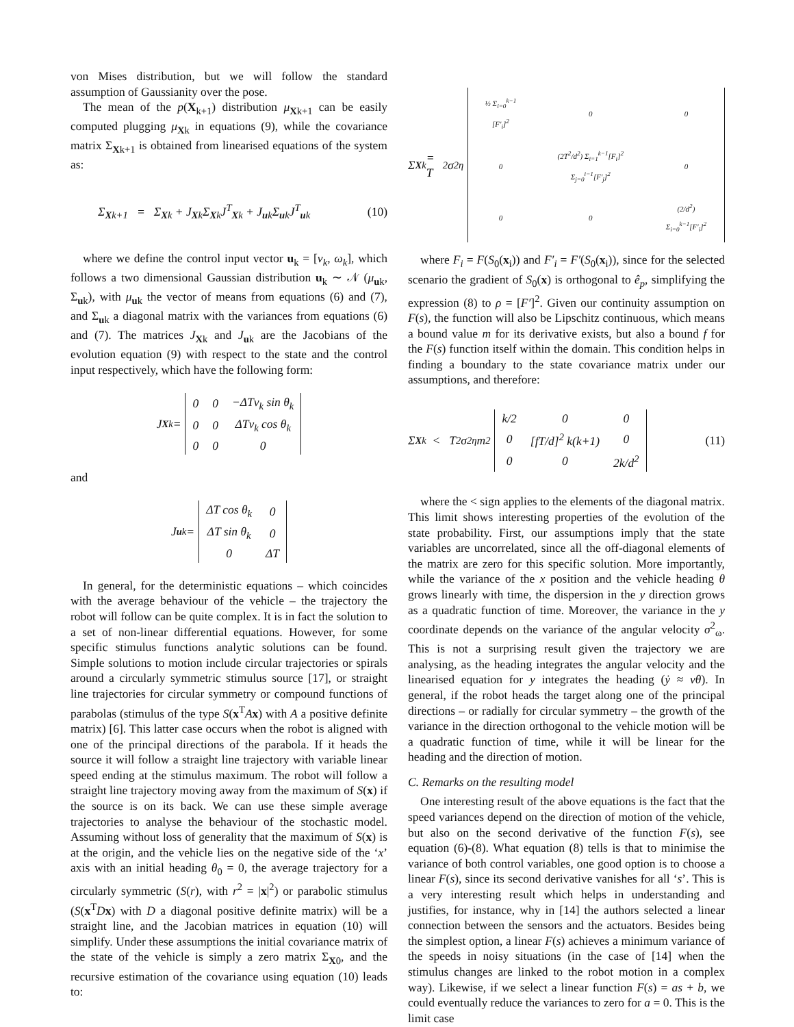von Mises distribution, but we will follow the standard assumption of Gaussianity over the pose.
The mean of the p(X<sub>k+1</sub>) distribution μ<sub>Xk+1</sub> can be easily computed plugging μ<sub>Xk</sub> in equations (9), while the covariance matrix Σ<sub>Xk+1</sub> is obtained from linearised equations of the system as:
Σ<sub>Xk+1</sub> = Σ<sub>Xk</sub> + J<sub>Xk</sub>Σ<sub>Xk</sub>J<sup>T</sup><sub>Xk</sub> + J<sub>uk</sub>Σ<sub>uk</sub>J<sup>T</sup><sub>uk</sub> (10)
where we define the control input vector u<sub>k</sub> = [v<sub>k</sub>, ω<sub>k</sub>], which follows a two dimensional Gaussian distribution u<sub>k</sub> ∼ 𝒩 (μ<sub>uk</sub>, Σ<sub>uk</sub>), with μ<sub>uk</sub> the vector of means from equations (6) and (7), and Σ<sub>uk</sub> a diagonal matrix with the variances from equations (6) and (7). The matrices J<sub>Xk</sub> and J<sub>uk</sub> are the Jacobians of the evolution equation (9) with respect to the state and the control input respectively, which have the following form:
J<sub>Xk</sub> =
| 0 | 0 | −ΔTv<sub>k</sub> sin θ<sub>k</sub> |
| 0 | 0 | ΔTv<sub>k</sub> cos θ<sub>k</sub> |
| 0 | 0 | 0 |
and
J<sub>uk</sub> =
| ΔT cos θ<sub>k</sub> | 0 |
| ΔT sin θ<sub>k</sub> | 0 |
| 0 | ΔT |
In general, for the deterministic equations – which coincides with the average behaviour of the vehicle – the trajectory the robot will follow can be quite complex. It is in fact the solution to a set of non-linear differential equations. However, for some specific stimulus functions analytic solutions can be found. Simple solutions to motion include circular trajectories or spirals around a circularly symmetric stimulus source [17], or straight line trajectories for circular symmetry or compound functions of parabolas (stimulus of the type S(x<sup>T</sup>Ax) with A a positive definite matrix) [6]. This latter case occurs when the robot is aligned with one of the principal directions of the parabola. If it heads the source it will follow a straight line trajectory with variable linear speed ending at the stimulus maximum. The robot will follow a straight line trajectory moving away from the maximum of S(x) if the source is on its back. We can use these simple average trajectories to analyse the behaviour of the stochastic model. Assuming without loss of generality that the maximum of S(x) is at the origin, and the vehicle lies on the negative side of the ‘x’ axis with an initial heading θ<sub>0</sub> = 0, the average trajectory for a circularly symmetric (S(r), with r<sup>2</sup> = |x|<sup>2</sup>) or parabolic stimulus (S(x<sup>T</sup>Dx) with D a diagonal positive definite matrix) will be a straight line, and the Jacobian matrices in equation (10) will simplify. Under these assumptions the initial covariance matrix of the state of the vehicle is simply a zero matrix Σ<sub>X0</sub>, and the recursive estimation of the covariance using equation (10) leads to:
Σ<sub>Xk</sub> = T<sup>2</sup>σ<sup>2</sup><sub>η</sub>
| ½ Σ<sub>i=0</sub><sup>k−1</sup> [F′<sub>i</sub>]<sup>2</sup> | 0 | 0 |
| 0 | (2T<sup>2</sup>/d<sup>2</sup>) Σ<sub>i=1</sub><sup>k−1</sup>[F<sub>i</sub>]<sup>2</sup> Σ<sub>j=0</sub><sup>i−1</sup>[F′<sub>j</sub>]<sup>2</sup> | 0 |
| 0 | 0 | (2/d<sup>2</sup>) Σ<sub>i=0</sub><sup>k−1</sup>[F′<sub>i</sub>]<sup>2</sup> |
where F<sub>i</sub> = F(S<sub>0</sub>(x<sub>i</sub>)) and F′<sub>i</sub> = F′(S<sub>0</sub>(x<sub>i</sub>)), since for the selected scenario the gradient of S<sub>0</sub>(x) is orthogonal to ê<sub>p</sub>, simplifying the expression (8) to ρ = [F′]<sup>2</sup>. Given our continuity assumption on F(s), the function will also be Lipschitz continuous, which means a bound value m for its derivative exists, but also a bound f for the F(s) function itself within the domain. This condition helps in finding a boundary to the state covariance matrix under our assumptions, and therefore:
Σ<sub>Xk</sub> < T<sup>2</sup>σ<sup>2</sup><sub>η</sub>m<sup>2</sup>
| k/2 | 0 | 0 |
| 0 | [fT/d]<sup>2</sup> k(k+1) | 0 |
| 0 | 0 | 2k/d<sup>2</sup> |
(11)
where the < sign applies to the elements of the diagonal matrix. This limit shows interesting properties of the evolution of the state probability. First, our assumptions imply that the state variables are uncorrelated, since all the off-diagonal elements of the matrix are zero for this specific solution. More importantly, while the variance of the x position and the vehicle heading θ grows linearly with time, the dispersion in the y direction grows as a quadratic function of time. Moreover, the variance in the y coordinate depends on the variance of the angular velocity σ<sup>2</sup><sub>ω</sub>. This is not a surprising result given the trajectory we are analysing, as the heading integrates the angular velocity and the linearised equation for y integrates the heading (ẏ ≈ vθ). In general, if the robot heads the target along one of the principal directions – or radially for circular symmetry – the growth of the variance in the direction orthogonal to the vehicle motion will be a quadratic function of time, while it will be linear for the heading and the direction of motion.
C. Remarks on the resulting model
One interesting result of the above equations is the fact that the speed variances depend on the direction of motion of the vehicle, but also on the second derivative of the function F(s), see equation (6)-(8). What equation (8) tells is that to minimise the variance of both control variables, one good option is to choose a linear F(s), since its second derivative vanishes for all ‘s’. This is a very interesting result which helps in understanding and justifies, for instance, why in [14] the authors selected a linear connection between the sensors and the actuators. Besides being the simplest option, a linear F(s) achieves a minimum variance of the speeds in noisy situations (in the case of [14] when the stimulus changes are linked to the robot motion in a complex way). Likewise, if we select a linear function F(s) = as + b, we could eventually reduce the variances to zero for a = 0. This is the limit case